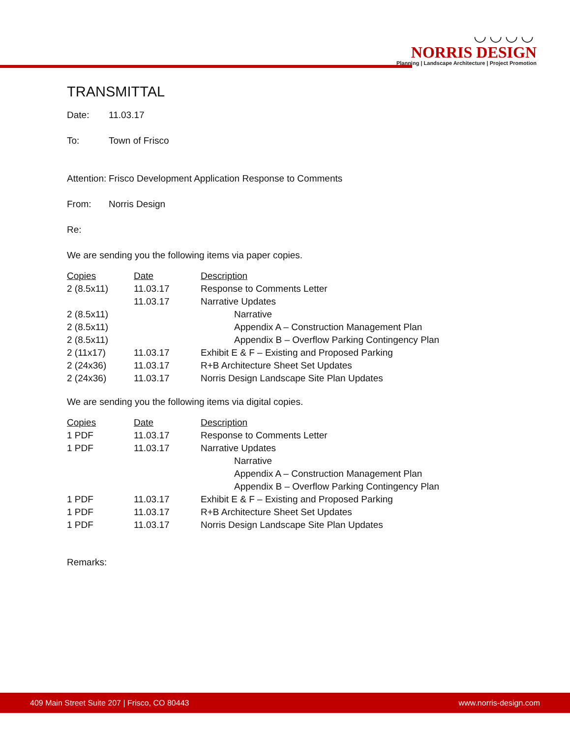◡◡◡◡
NORRIS DESIGN
Planning | Landscape Architecture | Project Promotion
TRANSMITTAL
Date: 11.03.17
To: Town of Frisco
Attention: Frisco Development Application Response to Comments
From: Norris Design
Re:
We are sending you the following items via paper copies.
| Copies | Date | Description |
| --- | --- | --- |
| 2 (8.5x11) | 11.03.17 | Response to Comments Letter |
| | 11.03.17 | Narrative Updates |
| 2 (8.5x11) | | Narrative |
| 2 (8.5x11) | | Appendix A – Construction Management Plan |
| 2 (8.5x11) | | Appendix B – Overflow Parking Contingency Plan |
| 2 (11x17) | 11.03.17 | Exhibit E & F – Existing and Proposed Parking |
| 2 (24x36) | 11.03.17 | R+B Architecture Sheet Set Updates |
| 2 (24x36) | 11.03.17 | Norris Design Landscape Site Plan Updates |
We are sending you the following items via digital copies.
| Copies | Date | Description |
| --- | --- | --- |
| 1 PDF | 11.03.17 | Response to Comments Letter |
| 1 PDF | 11.03.17 | Narrative Updates |
| | | Narrative |
| | | Appendix A – Construction Management Plan |
| | | Appendix B – Overflow Parking Contingency Plan |
| 1 PDF | 11.03.17 | Exhibit E & F – Existing and Proposed Parking |
| 1 PDF | 11.03.17 | R+B Architecture Sheet Set Updates |
| 1 PDF | 11.03.17 | Norris Design Landscape Site Plan Updates |
Remarks:
409 Main Street Suite 207 | Frisco, CO 80443 www.norris-design.com